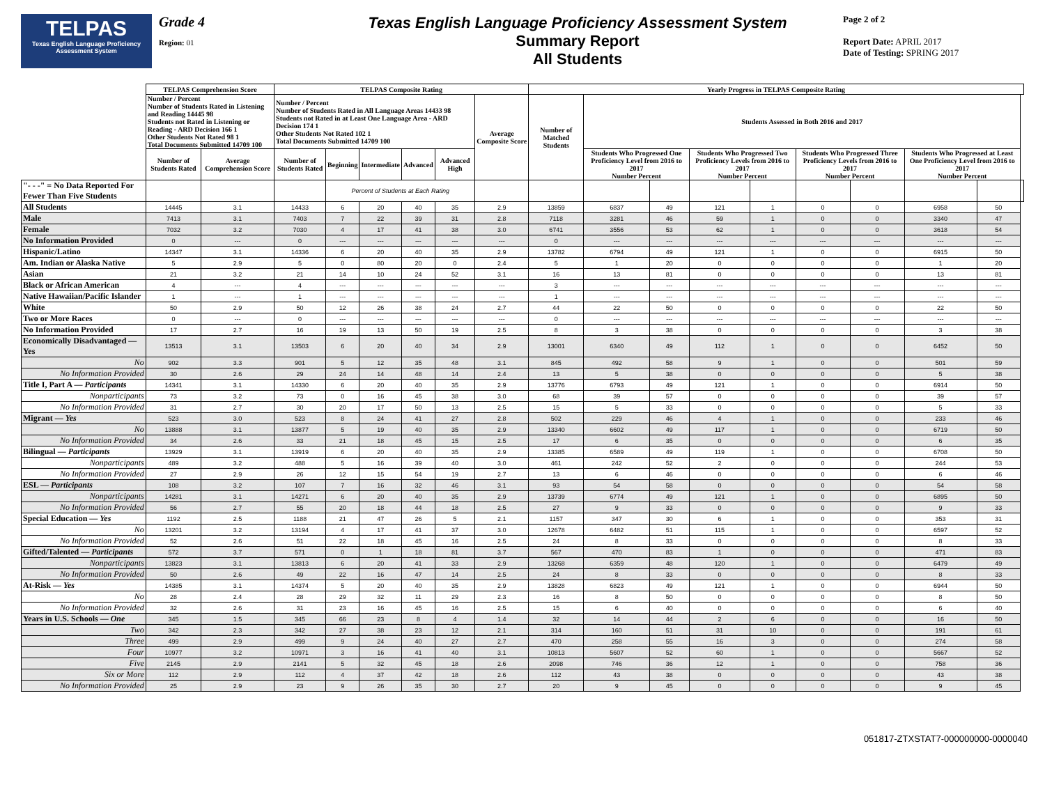TELPAS
Texas English Language Proficiency Assessment System
Grade 4
Region: 01
Texas English Language Proficiency Assessment System
Summary Report
All Students
Page 2 of 2
Report Date: APRIL 2017
Date of Testing: SPRING 2017
| | TELPAS Comprehension Score | | TELPAS Composite Rating | | | | | | Yearly Progress in TELPAS Composite Rating | | | | | | | | | |
| --- | --- | --- | --- | --- | --- | --- | --- | --- | --- | --- | --- | --- | --- | --- | --- | --- | --- | --- |
| | Number / Percent Number of Students Rated in Listening and Reading 14445 98 Students not Rated in Listening or Reading - ARD Decision 166 1 Other Students Not Rated 98 1 Total Documents Submitted 14709 100 | | Number / Percent Number of Students Rated in All Language Areas 14433 98 Students not Rated in at Least One Language Area - ARD Decision 174 1 Other Students Not Rated 102 1 Total Documents Submitted 14709 100 | | | | | Average Composite Score | Number of Matched Students | Students Assessed in Both 2016 and 2017 | | | | | | | | |
| | Number of Students Rated | Average Comprehension Score | Number of Students Rated | Beginning | Intermediate | Advanced | Advanced High | | | Students Who Progressed One Proficiency Level from 2016 to 2017 Number Percent | | Students Who Progressed Two Proficiency Levels from 2016 to 2017 Number Percent | | Students Who Progressed Three Proficiency Levels from 2016 to 2017 Number Percent | | Students Who Progressed at Least One Proficiency Level from 2016 to 2017 Number Percent | | |
| "- - -" = No Data Reported For Fewer Than Five Students | | | | Percent of Students at Each Rating | | | | | | | | | | | | | | |
| All Students | 14445 | 3.1 | 14433 | 6 | 20 | 40 | 35 | 2.9 | 13859 | 6837 | 49 | 121 | 1 | 0 | 0 | 6958 | 50 | |
| Male | 7413 | 3.1 | 7403 | 7 | 22 | 39 | 31 | 2.8 | 7118 | 3281 | 46 | 59 | 1 | 0 | 0 | 3340 | 47 | |
| Female | 7032 | 3.2 | 7030 | 4 | 17 | 41 | 38 | 3.0 | 6741 | 3556 | 53 | 62 | 1 | 0 | 0 | 3618 | 54 | |
| No Information Provided | 0 | --- | 0 | --- | --- | --- | --- | --- | 0 | --- | --- | --- | --- | --- | --- | --- | --- | |
| Hispanic/Latino | 14347 | 3.1 | 14336 | 6 | 20 | 40 | 35 | 2.9 | 13782 | 6794 | 49 | 121 | 1 | 0 | 0 | 6915 | 50 | |
| Am. Indian or Alaska Native | 5 | 2.9 | 5 | 0 | 80 | 20 | 0 | 2.4 | 5 | 1 | 20 | 0 | 0 | 0 | 0 | 1 | 20 | |
| Asian | 21 | 3.2 | 21 | 14 | 10 | 24 | 52 | 3.1 | 16 | 13 | 81 | 0 | 0 | 0 | 0 | 13 | 81 | |
| Black or African American | 4 | --- | 4 | --- | --- | --- | --- | --- | 3 | --- | --- | --- | --- | --- | --- | --- | --- | |
| Native Hawaiian/Pacific Islander | 1 | --- | 1 | --- | --- | --- | --- | --- | 1 | --- | --- | --- | --- | --- | --- | --- | --- | |
| White | 50 | 2.9 | 50 | 12 | 26 | 38 | 24 | 2.7 | 44 | 22 | 50 | 0 | 0 | 0 | 0 | 22 | 50 | |
| Two or More Races | 0 | --- | 0 | --- | --- | --- | --- | --- | 0 | --- | --- | --- | --- | --- | --- | --- | --- | |
| No Information Provided | 17 | 2.7 | 16 | 19 | 13 | 50 | 19 | 2.5 | 8 | 3 | 38 | 0 | 0 | 0 | 0 | 3 | 38 | |
| Economically Disadvantaged — Yes | 13513 | 3.1 | 13503 | 6 | 20 | 40 | 34 | 2.9 | 13001 | 6340 | 49 | 112 | 1 | 0 | 0 | 6452 | 50 | |
| No | 902 | 3.3 | 901 | 5 | 12 | 35 | 48 | 3.1 | 845 | 492 | 58 | 9 | 1 | 0 | 0 | 501 | 59 | |
| No Information Provided | 30 | 2.6 | 29 | 24 | 14 | 48 | 14 | 2.4 | 13 | 5 | 38 | 0 | 0 | 0 | 0 | 5 | 38 | |
| Title I, Part A — Participants | 14341 | 3.1 | 14330 | 6 | 20 | 40 | 35 | 2.9 | 13776 | 6793 | 49 | 121 | 1 | 0 | 0 | 6914 | 50 | |
| Nonparticipants | 73 | 3.2 | 73 | 0 | 16 | 45 | 38 | 3.0 | 68 | 39 | 57 | 0 | 0 | 0 | 0 | 39 | 57 | |
| No Information Provided | 31 | 2.7 | 30 | 20 | 17 | 50 | 13 | 2.5 | 15 | 5 | 33 | 0 | 0 | 0 | 0 | 5 | 33 | |
| Migrant — Yes | 523 | 3.0 | 523 | 8 | 24 | 41 | 27 | 2.8 | 502 | 229 | 46 | 4 | 1 | 0 | 0 | 233 | 46 | |
| No | 13888 | 3.1 | 13877 | 5 | 19 | 40 | 35 | 2.9 | 13340 | 6602 | 49 | 117 | 1 | 0 | 0 | 6719 | 50 | |
| No Information Provided | 34 | 2.6 | 33 | 21 | 18 | 45 | 15 | 2.5 | 17 | 6 | 35 | 0 | 0 | 0 | 0 | 6 | 35 | |
| Bilingual — Participants | 13929 | 3.1 | 13919 | 6 | 20 | 40 | 35 | 2.9 | 13385 | 6589 | 49 | 119 | 1 | 0 | 0 | 6708 | 50 | |
| Nonparticipants | 489 | 3.2 | 488 | 5 | 16 | 39 | 40 | 3.0 | 461 | 242 | 52 | 2 | 0 | 0 | 0 | 244 | 53 | |
| No Information Provided | 27 | 2.9 | 26 | 12 | 15 | 54 | 19 | 2.7 | 13 | 6 | 46 | 0 | 0 | 0 | 0 | 6 | 46 | |
| ESL — Participants | 108 | 3.2 | 107 | 7 | 16 | 32 | 46 | 3.1 | 93 | 54 | 58 | 0 | 0 | 0 | 0 | 54 | 58 | |
| Nonparticipants | 14281 | 3.1 | 14271 | 6 | 20 | 40 | 35 | 2.9 | 13739 | 6774 | 49 | 121 | 1 | 0 | 0 | 6895 | 50 | |
| No Information Provided | 56 | 2.7 | 55 | 20 | 18 | 44 | 18 | 2.5 | 27 | 9 | 33 | 0 | 0 | 0 | 0 | 9 | 33 | |
| Special Education — Yes | 1192 | 2.5 | 1188 | 21 | 47 | 26 | 5 | 2.1 | 1157 | 347 | 30 | 6 | 1 | 0 | 0 | 353 | 31 | |
| No | 13201 | 3.2 | 13194 | 4 | 17 | 41 | 37 | 3.0 | 12678 | 6482 | 51 | 115 | 1 | 0 | 0 | 6597 | 52 | |
| No Information Provided | 52 | 2.6 | 51 | 22 | 18 | 45 | 16 | 2.5 | 24 | 8 | 33 | 0 | 0 | 0 | 0 | 8 | 33 | |
| Gifted/Talented — Participants | 572 | 3.7 | 571 | 0 | 1 | 18 | 81 | 3.7 | 567 | 470 | 83 | 1 | 0 | 0 | 0 | 471 | 83 | |
| Nonparticipants | 13823 | 3.1 | 13813 | 6 | 20 | 41 | 33 | 2.9 | 13268 | 6359 | 48 | 120 | 1 | 0 | 0 | 6479 | 49 | |
| No Information Provided | 50 | 2.6 | 49 | 22 | 16 | 47 | 14 | 2.5 | 24 | 8 | 33 | 0 | 0 | 0 | 0 | 8 | 33 | |
| At-Risk — Yes | 14385 | 3.1 | 14374 | 5 | 20 | 40 | 35 | 2.9 | 13828 | 6823 | 49 | 121 | 1 | 0 | 0 | 6944 | 50 | |
| No | 28 | 2.4 | 28 | 29 | 32 | 11 | 29 | 2.3 | 16 | 8 | 50 | 0 | 0 | 0 | 0 | 8 | 50 | |
| No Information Provided | 32 | 2.6 | 31 | 23 | 16 | 45 | 16 | 2.5 | 15 | 6 | 40 | 0 | 0 | 0 | 0 | 6 | 40 | |
| Years in U.S. Schools — One | 345 | 1.5 | 345 | 66 | 23 | 8 | 4 | 1.4 | 32 | 14 | 44 | 2 | 6 | 0 | 0 | 16 | 50 | |
| Two | 342 | 2.3 | 342 | 27 | 38 | 23 | 12 | 2.1 | 314 | 160 | 51 | 31 | 10 | 0 | 0 | 191 | 61 | |
| Three | 499 | 2.9 | 499 | 9 | 24 | 40 | 27 | 2.7 | 470 | 258 | 55 | 16 | 3 | 0 | 0 | 274 | 58 | |
| Four | 10977 | 3.2 | 10971 | 3 | 16 | 41 | 40 | 3.1 | 10813 | 5607 | 52 | 60 | 1 | 0 | 0 | 5667 | 52 | |
| Five | 2145 | 2.9 | 2141 | 5 | 32 | 45 | 18 | 2.6 | 2098 | 746 | 36 | 12 | 1 | 0 | 0 | 758 | 36 | |
| Six or More | 112 | 2.9 | 112 | 4 | 37 | 42 | 18 | 2.6 | 112 | 43 | 38 | 0 | 0 | 0 | 0 | 43 | 38 | |
| No Information Provided | 25 | 2.9 | 23 | 9 | 26 | 35 | 30 | 2.7 | 20 | 9 | 45 | 0 | 0 | 0 | 0 | 9 | 45 | |
051817-ZTXSTAT7-000000000-0000040